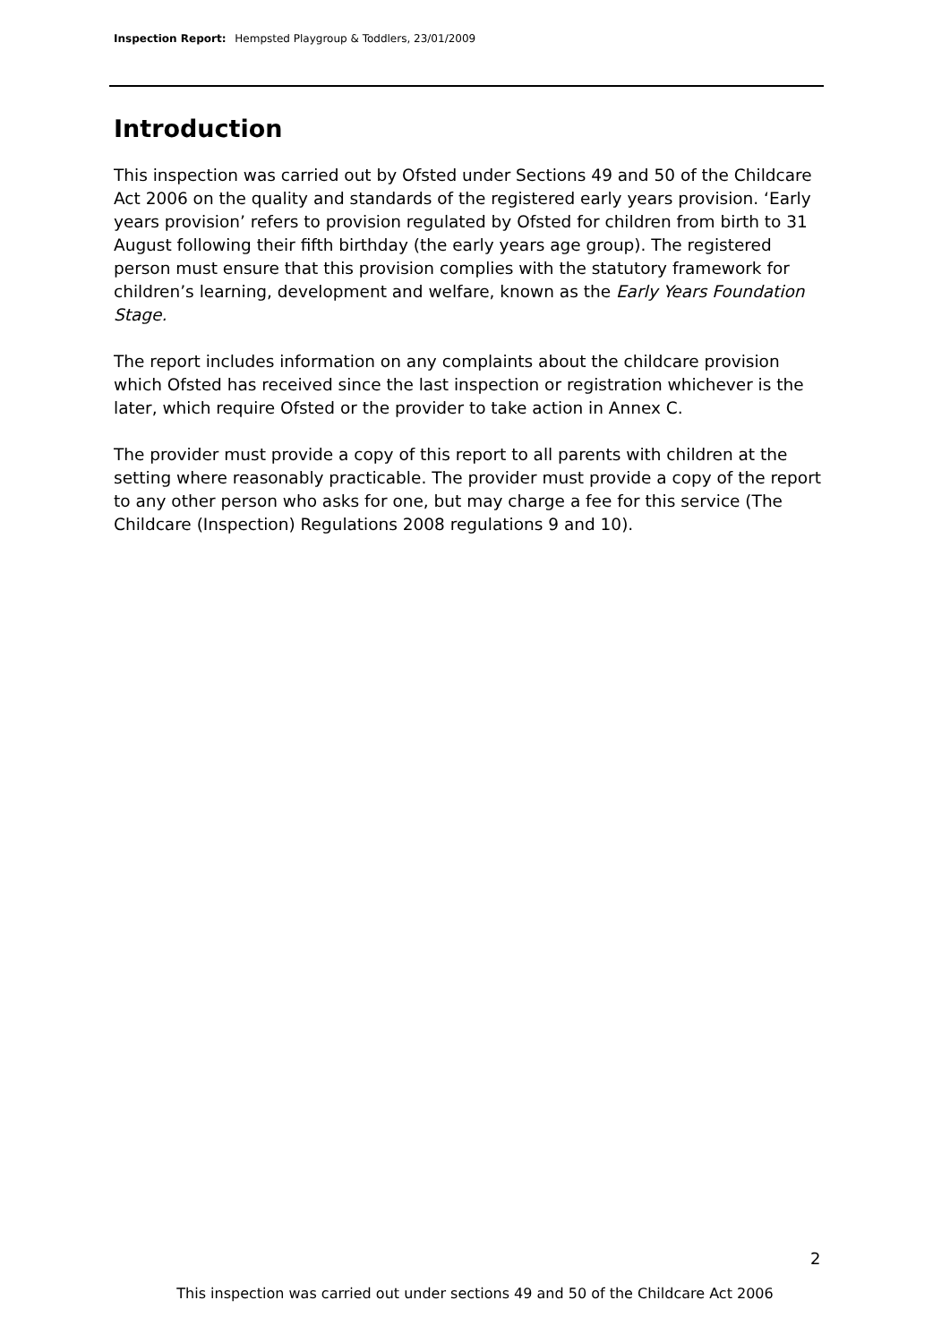Inspection Report: Hempsted Playgroup & Toddlers, 23/01/2009
Introduction
This inspection was carried out by Ofsted under Sections 49 and 50 of the Childcare Act 2006 on the quality and standards of the registered early years provision. ‘Early years provision’ refers to provision regulated by Ofsted for children from birth to 31 August following their fifth birthday (the early years age group). The registered person must ensure that this provision complies with the statutory framework for children’s learning, development and welfare, known as the Early Years Foundation Stage.
The report includes information on any complaints about the childcare provision which Ofsted has received since the last inspection or registration whichever is the later, which require Ofsted or the provider to take action in Annex C.
The provider must provide a copy of this report to all parents with children at the setting where reasonably practicable. The provider must provide a copy of the report to any other person who asks for one, but may charge a fee for this service (The Childcare (Inspection) Regulations 2008 regulations 9 and 10).
2
This inspection was carried out under sections 49 and 50 of the Childcare Act 2006